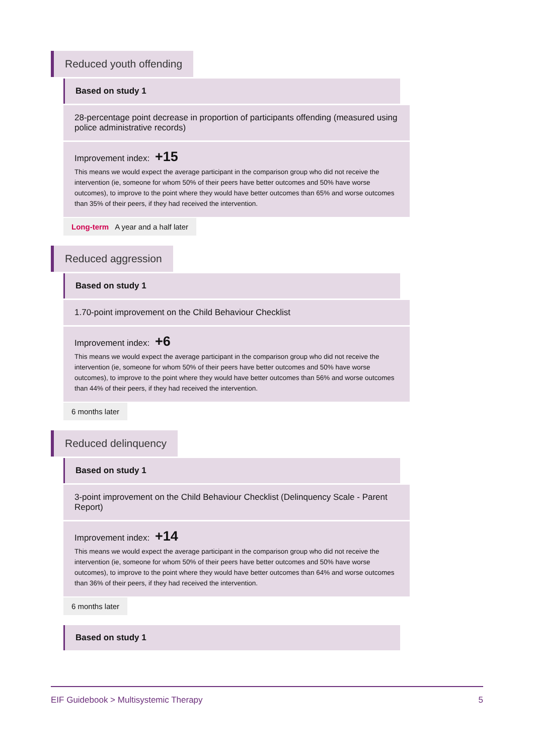Reduced youth offending
Based on study 1
28-percentage point decrease in proportion of participants offending (measured using police administrative records)
Improvement index: +15
This means we would expect the average participant in the comparison group who did not receive the intervention (ie, someone for whom 50% of their peers have better outcomes and 50% have worse outcomes), to improve to the point where they would have better outcomes than 65% and worse outcomes than 35% of their peers, if they had received the intervention.
Long-term A year and a half later
Reduced aggression
Based on study 1
1.70-point improvement on the Child Behaviour Checklist
Improvement index: +6
This means we would expect the average participant in the comparison group who did not receive the intervention (ie, someone for whom 50% of their peers have better outcomes and 50% have worse outcomes), to improve to the point where they would have better outcomes than 56% and worse outcomes than 44% of their peers, if they had received the intervention.
6 months later
Reduced delinquency
Based on study 1
3-point improvement on the Child Behaviour Checklist (Delinquency Scale - Parent Report)
Improvement index: +14
This means we would expect the average participant in the comparison group who did not receive the intervention (ie, someone for whom 50% of their peers have better outcomes and 50% have worse outcomes), to improve to the point where they would have better outcomes than 64% and worse outcomes than 36% of their peers, if they had received the intervention.
6 months later
Based on study 1
EIF Guidebook > Multisystemic Therapy 5